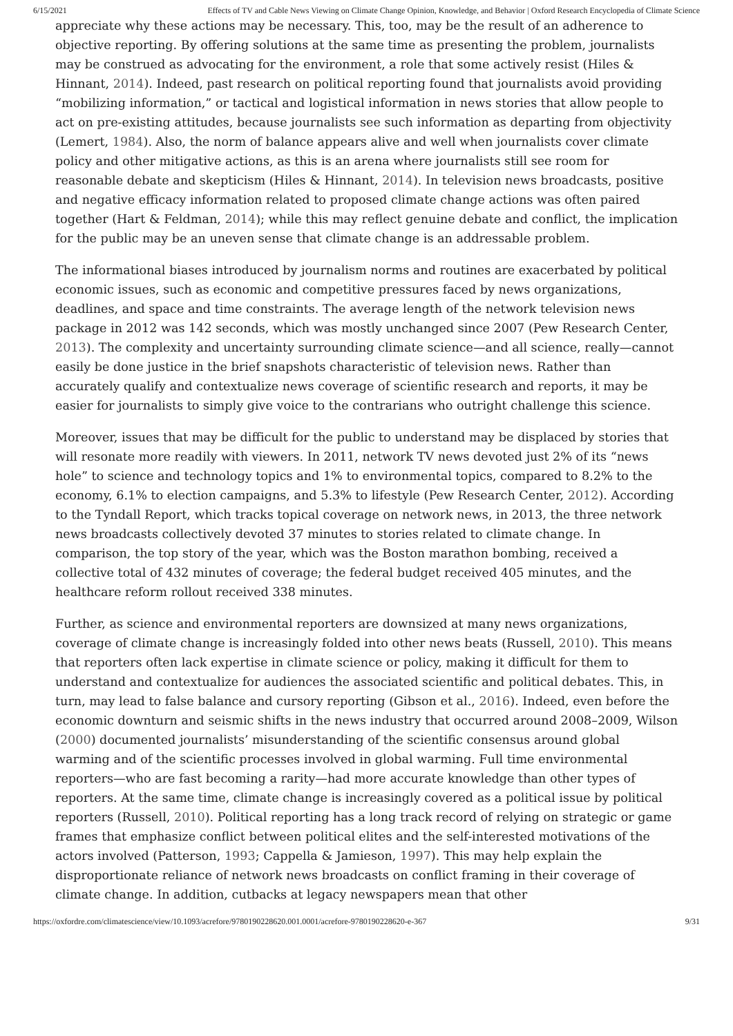6/15/2021 Effects of TV and Cable News Viewing on Climate Change Opinion, Knowledge, and Behavior | Oxford Research Encyclopedia of Climate Science
appreciate why these actions may be necessary. This, too, may be the result of an adherence to objective reporting. By offering solutions at the same time as presenting the problem, journalists may be construed as advocating for the environment, a role that some actively resist (Hiles & Hinnant, 2014). Indeed, past research on political reporting found that journalists avoid providing “mobilizing information,” or tactical and logistical information in news stories that allow people to act on pre-existing attitudes, because journalists see such information as departing from objectivity (Lemert, 1984). Also, the norm of balance appears alive and well when journalists cover climate policy and other mitigative actions, as this is an arena where journalists still see room for reasonable debate and skepticism (Hiles & Hinnant, 2014). In television news broadcasts, positive and negative efficacy information related to proposed climate change actions was often paired together (Hart & Feldman, 2014); while this may reflect genuine debate and conflict, the implication for the public may be an uneven sense that climate change is an addressable problem.
The informational biases introduced by journalism norms and routines are exacerbated by political economic issues, such as economic and competitive pressures faced by news organizations, deadlines, and space and time constraints. The average length of the network television news package in 2012 was 142 seconds, which was mostly unchanged since 2007 (Pew Research Center, 2013). The complexity and uncertainty surrounding climate science—and all science, really—cannot easily be done justice in the brief snapshots characteristic of television news. Rather than accurately qualify and contextualize news coverage of scientific research and reports, it may be easier for journalists to simply give voice to the contrarians who outright challenge this science.
Moreover, issues that may be difficult for the public to understand may be displaced by stories that will resonate more readily with viewers. In 2011, network TV news devoted just 2% of its “news hole” to science and technology topics and 1% to environmental topics, compared to 8.2% to the economy, 6.1% to election campaigns, and 5.3% to lifestyle (Pew Research Center, 2012). According to the Tyndall Report, which tracks topical coverage on network news, in 2013, the three network news broadcasts collectively devoted 37 minutes to stories related to climate change. In comparison, the top story of the year, which was the Boston marathon bombing, received a collective total of 432 minutes of coverage; the federal budget received 405 minutes, and the healthcare reform rollout received 338 minutes.
Further, as science and environmental reporters are downsized at many news organizations, coverage of climate change is increasingly folded into other news beats (Russell, 2010). This means that reporters often lack expertise in climate science or policy, making it difficult for them to understand and contextualize for audiences the associated scientific and political debates. This, in turn, may lead to false balance and cursory reporting (Gibson et al., 2016). Indeed, even before the economic downturn and seismic shifts in the news industry that occurred around 2008–2009, Wilson (2000) documented journalists’ misunderstanding of the scientific consensus around global warming and of the scientific processes involved in global warming. Full time environmental reporters—who are fast becoming a rarity—had more accurate knowledge than other types of reporters. At the same time, climate change is increasingly covered as a political issue by political reporters (Russell, 2010). Political reporting has a long track record of relying on strategic or game frames that emphasize conflict between political elites and the self-interested motivations of the actors involved (Patterson, 1993; Cappella & Jamieson, 1997). This may help explain the disproportionate reliance of network news broadcasts on conflict framing in their coverage of climate change. In addition, cutbacks at legacy newspapers mean that other
https://oxfordre.com/climatescience/view/10.1093/acrefore/9780190228620.001.0001/acrefore-9780190228620-e-367 9/31